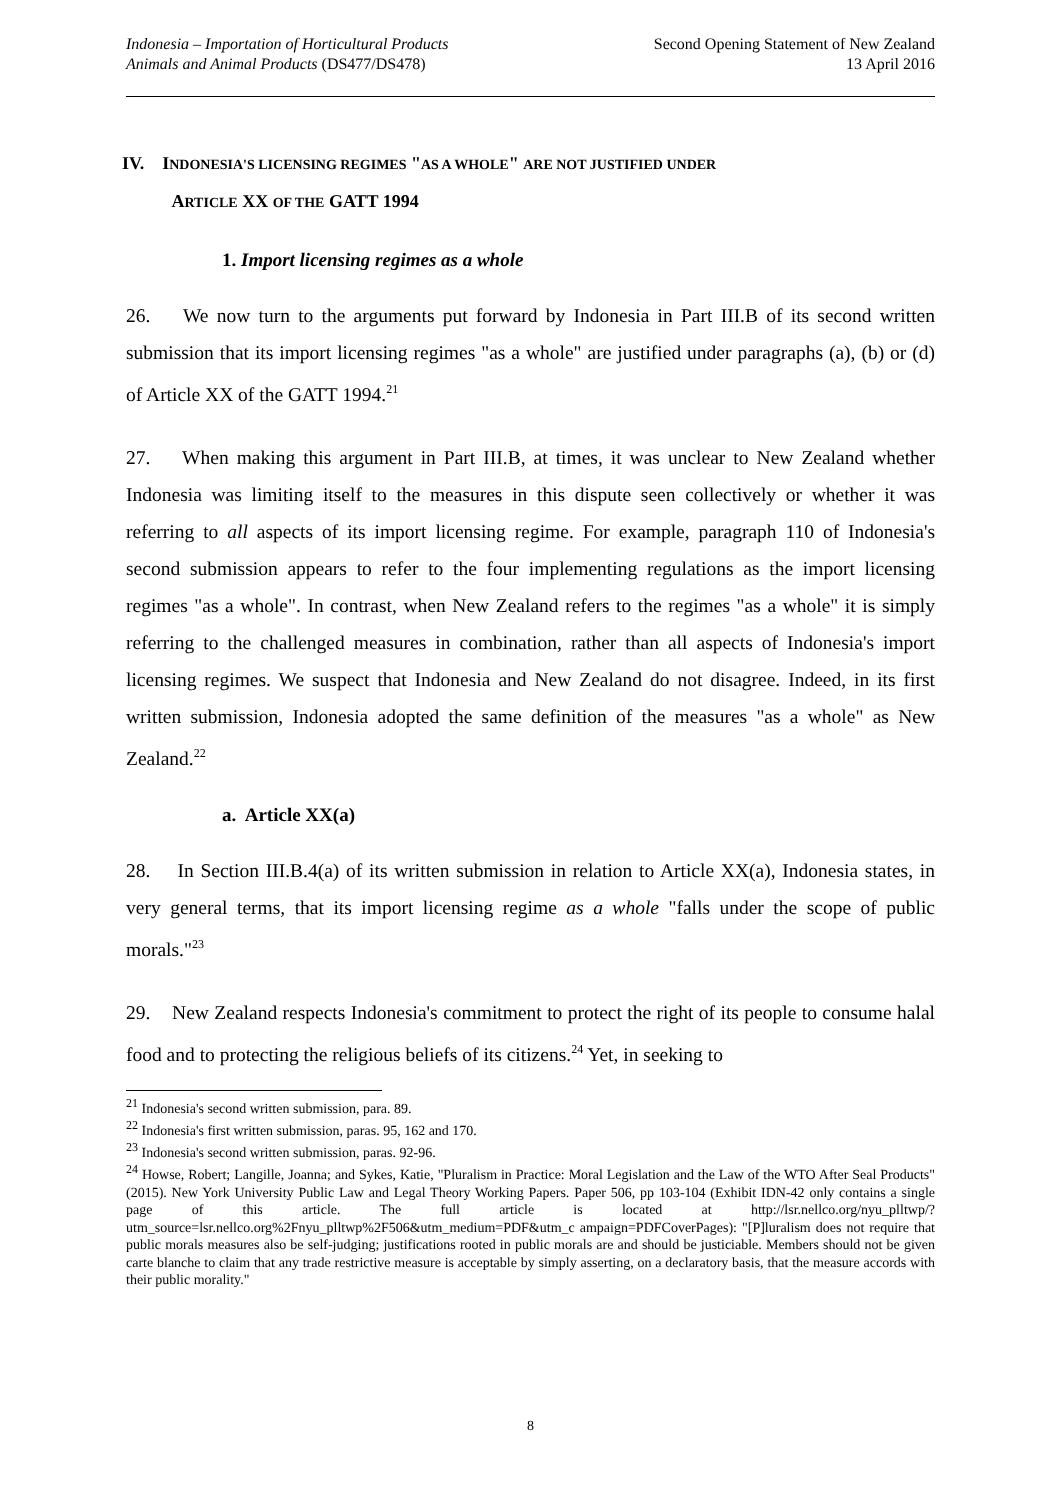Indonesia – Importation of Horticultural Products
Animals and Animal Products (DS477/DS478)
Second Opening Statement of New Zealand
13 April 2016
IV. INDONESIA'S LICENSING REGIMES "AS A WHOLE" ARE NOT JUSTIFIED UNDER
ARTICLE XX OF THE GATT 1994
1. Import licensing regimes as a whole
26. We now turn to the arguments put forward by Indonesia in Part III.B of its second written submission that its import licensing regimes "as a whole" are justified under paragraphs (a), (b) or (d) of Article XX of the GATT 1994.<sup>21</sup>
27. When making this argument in Part III.B, at times, it was unclear to New Zealand whether Indonesia was limiting itself to the measures in this dispute seen collectively or whether it was referring to all aspects of its import licensing regime. For example, paragraph 110 of Indonesia's second submission appears to refer to the four implementing regulations as the import licensing regimes "as a whole". In contrast, when New Zealand refers to the regimes "as a whole" it is simply referring to the challenged measures in combination, rather than all aspects of Indonesia's import licensing regimes. We suspect that Indonesia and New Zealand do not disagree. Indeed, in its first written submission, Indonesia adopted the same definition of the measures "as a whole" as New Zealand.<sup>22</sup>
a. Article XX(a)
28. In Section III.B.4(a) of its written submission in relation to Article XX(a), Indonesia states, in very general terms, that its import licensing regime as a whole "falls under the scope of public morals."<sup>23</sup>
29. New Zealand respects Indonesia's commitment to protect the right of its people to consume halal food and to protecting the religious beliefs of its citizens.<sup>24</sup> Yet, in seeking to
<sup>21</sup> Indonesia's second written submission, para. 89.
<sup>22</sup> Indonesia's first written submission, paras. 95, 162 and 170.
<sup>23</sup> Indonesia's second written submission, paras. 92-96.
<sup>24</sup> Howse, Robert; Langille, Joanna; and Sykes, Katie, "Pluralism in Practice: Moral Legislation and the Law of the WTO After Seal Products" (2015). New York University Public Law and Legal Theory Working Papers. Paper 506, pp 103-104 (Exhibit IDN-42 only contains a single page of this article. The full article is located at http://lsr.nellco.org/nyu_plltwp/?utm_source=lsr.nellco.org%2Fnyu_plltwp%2F506&utm_medium=PDF&utm_c ampaign=PDFCoverPages): "[P]luralism does not require that public morals measures also be self-judging; justifications rooted in public morals are and should be justiciable. Members should not be given carte blanche to claim that any trade restrictive measure is acceptable by simply asserting, on a declaratory basis, that the measure accords with their public morality."
8